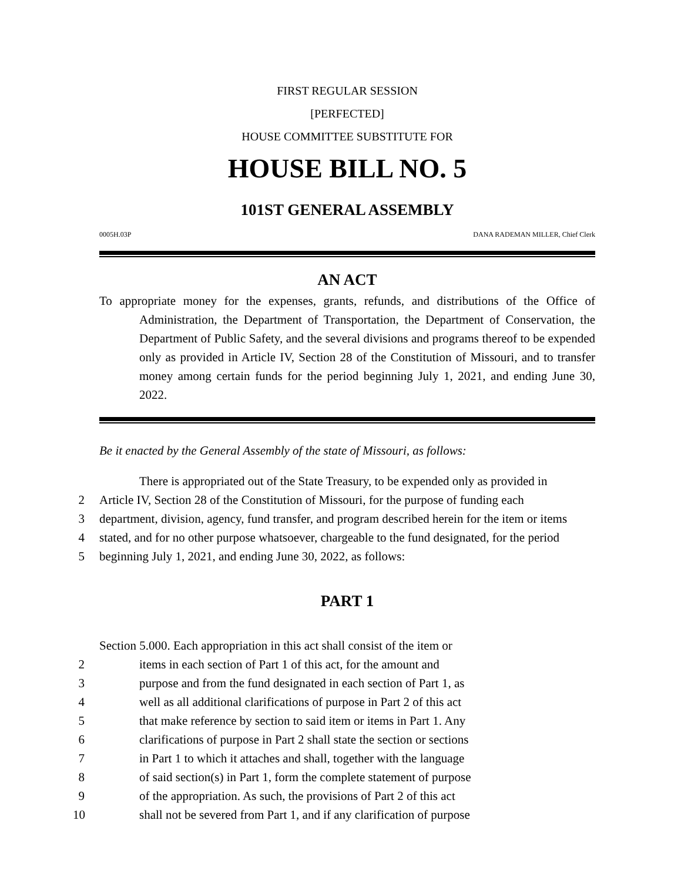FIRST REGULAR SESSION
[PERFECTED]
HOUSE COMMITTEE SUBSTITUTE FOR
HOUSE BILL NO. 5
101ST GENERAL ASSEMBLY
0005H.03P DANA RADEMAN MILLER, Chief Clerk
AN ACT
To appropriate money for the expenses, grants, refunds, and distributions of the Office of Administration, the Department of Transportation, the Department of Conservation, the Department of Public Safety, and the several divisions and programs thereof to be expended only as provided in Article IV, Section 28 of the Constitution of Missouri, and to transfer money among certain funds for the period beginning July 1, 2021, and ending June 30, 2022.
Be it enacted by the General Assembly of the state of Missouri, as follows:
There is appropriated out of the State Treasury, to be expended only as provided in
2 Article IV, Section 28 of the Constitution of Missouri, for the purpose of funding each
3 department, division, agency, fund transfer, and program described herein for the item or items
4 stated, and for no other purpose whatsoever, chargeable to the fund designated, for the period
5 beginning July 1, 2021, and ending June 30, 2022, as follows:
PART 1
Section 5.000. Each appropriation in this act shall consist of the item or
2 items in each section of Part 1 of this act, for the amount and
3 purpose and from the fund designated in each section of Part 1, as
4 well as all additional clarifications of purpose in Part 2 of this act
5 that make reference by section to said item or items in Part 1. Any
6 clarifications of purpose in Part 2 shall state the section or sections
7 in Part 1 to which it attaches and shall, together with the language
8 of said section(s) in Part 1, form the complete statement of purpose
9 of the appropriation. As such, the provisions of Part 2 of this act
10 shall not be severed from Part 1, and if any clarification of purpose